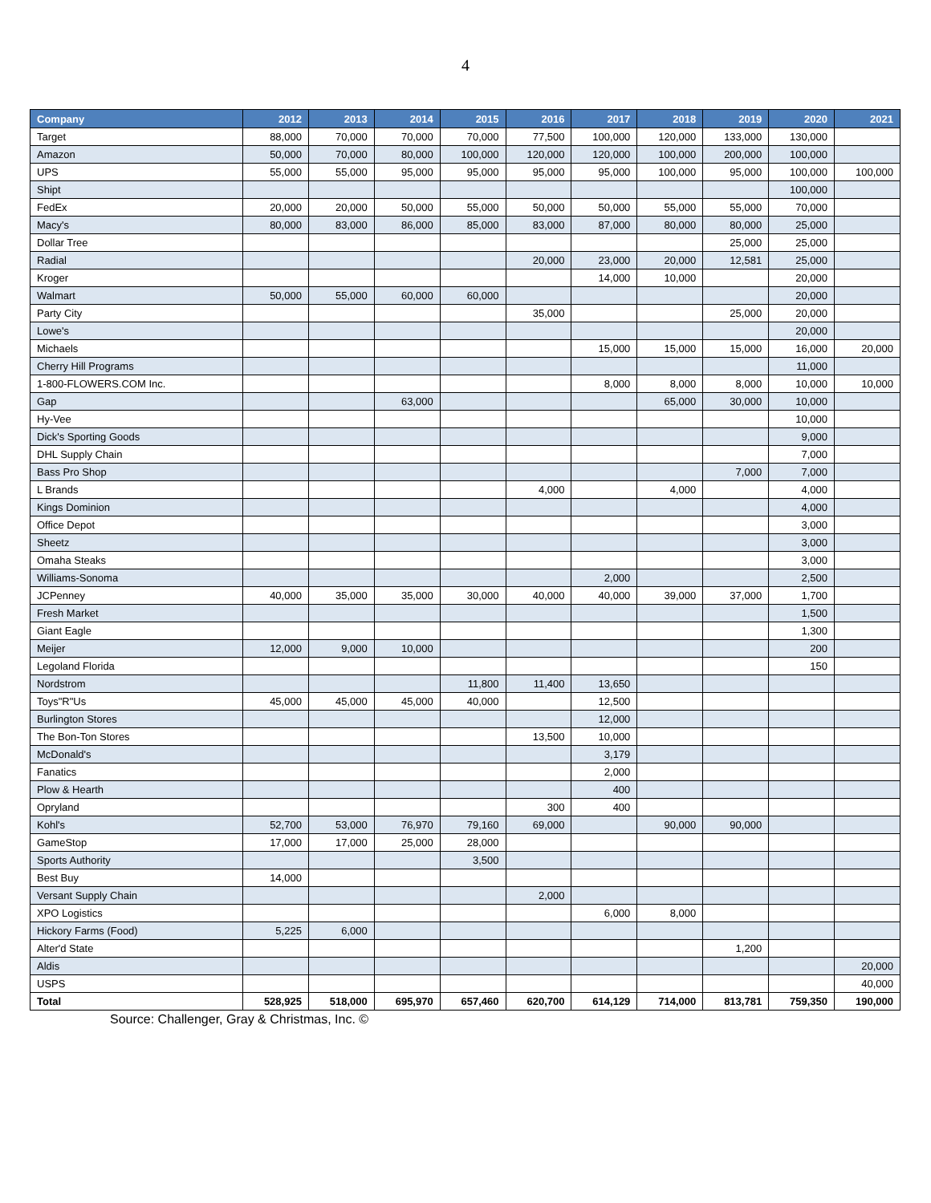4
| Company | 2012 | 2013 | 2014 | 2015 | 2016 | 2017 | 2018 | 2019 | 2020 | 2021 |
| --- | --- | --- | --- | --- | --- | --- | --- | --- | --- | --- |
| Target | 88,000 | 70,000 | 70,000 | 70,000 | 77,500 | 100,000 | 120,000 | 133,000 | 130,000 | |
| Amazon | 50,000 | 70,000 | 80,000 | 100,000 | 120,000 | 120,000 | 100,000 | 200,000 | 100,000 | |
| UPS | 55,000 | 55,000 | 95,000 | 95,000 | 95,000 | 95,000 | 100,000 | 95,000 | 100,000 | 100,000 |
| Shipt | | | | | | | | | 100,000 | |
| FedEx | 20,000 | 20,000 | 50,000 | 55,000 | 50,000 | 50,000 | 55,000 | 55,000 | 70,000 | |
| Macy's | 80,000 | 83,000 | 86,000 | 85,000 | 83,000 | 87,000 | 80,000 | 80,000 | 25,000 | |
| Dollar Tree | | | | | | | | 25,000 | 25,000 | |
| Radial | | | | | 20,000 | 23,000 | 20,000 | 12,581 | 25,000 | |
| Kroger | | | | | | 14,000 | 10,000 | | 20,000 | |
| Walmart | 50,000 | 55,000 | 60,000 | 60,000 | | | | | 20,000 | |
| Party City | | | | | 35,000 | | | 25,000 | 20,000 | |
| Lowe's | | | | | | | | | 20,000 | |
| Michaels | | | | | | 15,000 | 15,000 | 15,000 | 16,000 | 20,000 |
| Cherry Hill Programs | | | | | | | | | 11,000 | |
| 1-800-FLOWERS.COM Inc. | | | | | | 8,000 | 8,000 | 8,000 | 10,000 | 10,000 |
| Gap | | | 63,000 | | | | 65,000 | 30,000 | 10,000 | |
| Hy-Vee | | | | | | | | | 10,000 | |
| Dick's Sporting Goods | | | | | | | | | 9,000 | |
| DHL Supply Chain | | | | | | | | | 7,000 | |
| Bass Pro Shop | | | | | | | | 7,000 | 7,000 | |
| L Brands | | | | | 4,000 | | 4,000 | | 4,000 | |
| Kings Dominion | | | | | | | | | 4,000 | |
| Office Depot | | | | | | | | | 3,000 | |
| Sheetz | | | | | | | | | 3,000 | |
| Omaha Steaks | | | | | | | | | 3,000 | |
| Williams-Sonoma | | | | | | 2,000 | | | 2,500 | |
| JCPenney | 40,000 | 35,000 | 35,000 | 30,000 | 40,000 | 40,000 | 39,000 | 37,000 | 1,700 | |
| Fresh Market | | | | | | | | | 1,500 | |
| Giant Eagle | | | | | | | | | 1,300 | |
| Meijer | 12,000 | 9,000 | 10,000 | | | | | | 200 | |
| Legoland Florida | | | | | | | | | 150 | |
| Nordstrom | | | | 11,800 | 11,400 | 13,650 | | | | |
| Toys"R"Us | 45,000 | 45,000 | 45,000 | 40,000 | | 12,500 | | | | |
| Burlington Stores | | | | | | 12,000 | | | | |
| The Bon-Ton Stores | | | | | 13,500 | 10,000 | | | | |
| McDonald's | | | | | | 3,179 | | | | |
| Fanatics | | | | | | 2,000 | | | | |
| Plow & Hearth | | | | | | 400 | | | | |
| Opryland | | | | | 300 | 400 | | | | |
| Kohl's | 52,700 | 53,000 | 76,970 | 79,160 | 69,000 | | 90,000 | 90,000 | | |
| GameStop | 17,000 | 17,000 | 25,000 | 28,000 | | | | | | |
| Sports Authority | | | | 3,500 | | | | | | |
| Best Buy | 14,000 | | | | | | | | | |
| Versant Supply Chain | | | | | 2,000 | | | | | |
| XPO Logistics | | | | | | 6,000 | 8,000 | | | |
| Hickory Farms (Food) | 5,225 | 6,000 | | | | | | | | |
| Alter'd State | | | | | | | | 1,200 | | |
| Aldis | | | | | | | | | | 20,000 |
| USPS | | | | | | | | | | 40,000 |
| Total | 528,925 | 518,000 | 695,970 | 657,460 | 620,700 | 614,129 | 714,000 | 813,781 | 759,350 | 190,000 |
Source: Challenger, Gray & Christmas, Inc. ©